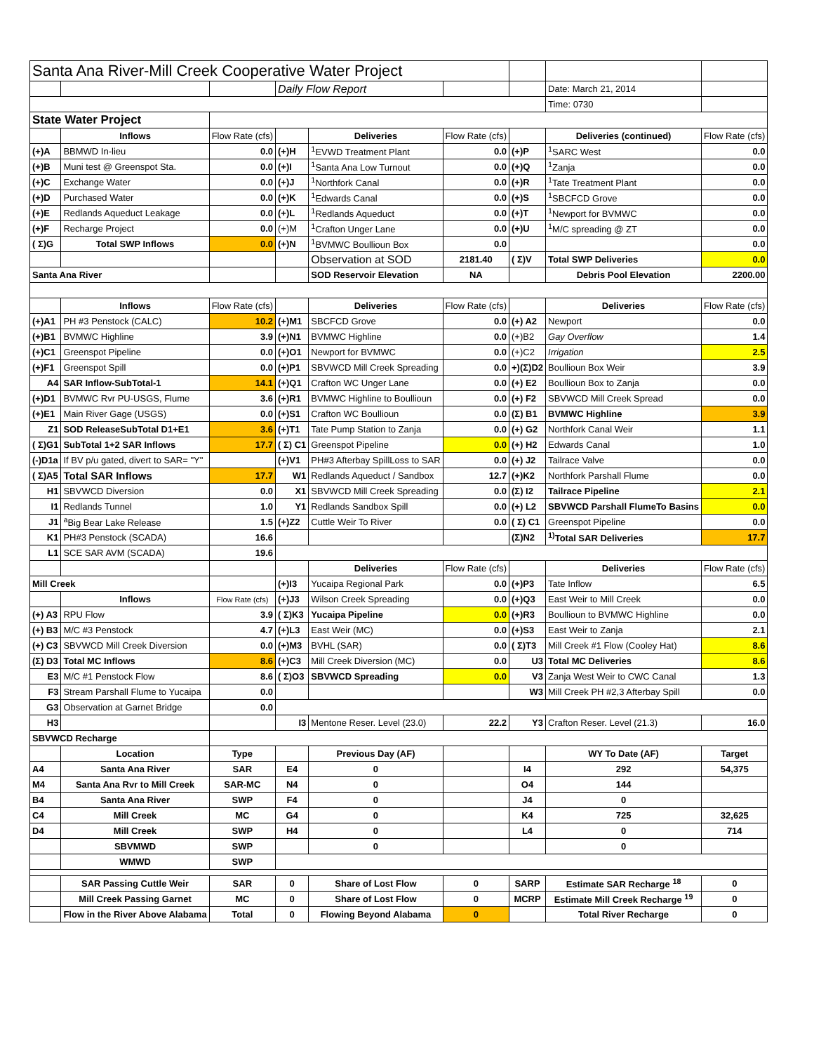| Santa Ana River-Mill Creek Cooperative Water Project | | | | | | | | |
| | | | Daily Flow Report | | | | Date: March 21, 2014 | |
| | | | | | | | Time: 0730 | |
| State Water Project | | | | | | | | |
| | Inflows | Flow Rate (cfs) | | Deliveries | Flow Rate (cfs) | | Deliveries (continued) | Flow Rate (cfs) |
| (+)A | BBMWD In-lieu | 0.0 | (+)H | <sup>1</sup> EVWD Treatment Plant | 0.0 | (+)P | <sup>1</sup> SARC West | 0.0 |
| (+)B | Muni test @ Greenspot Sta. | 0.0 | (+)I | <sup>1</sup> Santa Ana Low Turnout | 0.0 | (+)Q | <sup>1</sup> Zanja | 0.0 |
| (+)C | Exchange Water | 0.0 | (+)J | <sup>1</sup> Northfork Canal | 0.0 | (+)R | <sup>1</sup> Tate Treatment Plant | 0.0 |
| (+)D | Purchased Water | 0.0 | (+)K | <sup>1</sup> Edwards Canal | 0.0 | (+)S | <sup>1</sup> SBCFCD Grove | 0.0 |
| (+)E | Redlands Aqueduct Leakage | 0.0 | (+)L | <sup>1</sup> Redlands Aqueduct | 0.0 | (+)T | <sup>1</sup> Newport for BVMWC | 0.0 |
| (+)F | Recharge Project | 0.0 | (+)M | <sup>1</sup> Crafton Unger Lane | 0.0 | (+)U | <sup>1</sup> M/C spreading @ ZT | 0.0 |
| ( Σ)G | Total SWP Inflows | 0.0 | (+)N | <sup>1</sup> BVMWC Boullioun Box | 0.0 | | | 0.0 |
| | | | | Observation at SOD | 2181.40 | ( Σ)V | Total SWP Deliveries | 0.0 |
| Santa Ana River | | | | SOD Reservoir Elevation | NA | | Debris Pool Elevation | 2200.00 |
| | Inflows | Flow Rate (cfs) | | Deliveries | Flow Rate (cfs) | | Deliveries | Flow Rate (cfs) |
| (+)A1 | PH #3 Penstock (CALC) | 10.2 | (+)M1 | SBCFCD Grove | 0.0 | (+) A2 | Newport | 0.0 |
| (+)B1 | BVMWC Highline | 3.9 | (+)N1 | BVMWC Highline | 0.0 | (+)B2 | Gay Overflow | 1.4 |
| (+)C1 | Greenspot Pipeline | 0.0 | (+)O1 | Newport for BVMWC | 0.0 | (+)C2 | Irrigation | 2.5 |
| (+)F1 | Greenspot Spill | 0.0 | (+)P1 | SBVWCD Mill Creek Spreading | 0.0 | +)(Σ)D2 | Boullioun Box Weir | 3.9 |
| A4 | SAR Inflow-SubTotal-1 | 14.1 | (+)Q1 | Crafton WC Unger Lane | 0.0 | (+) E2 | Boullioun Box to Zanja | 0.0 |
| (+)D1 | BVMWC Rvr PU-USGS, Flume | 3.6 | (+)R1 | BVMWC Highline to Boullioun | 0.0 | (+) F2 | SBVWCD Mill Creek Spread | 0.0 |
| (+)E1 | Main River Gage (USGS) | 0.0 | (+)S1 | Crafton WC Boullioun | 0.0 | (Σ) B1 | BVMWC Highline | 3.9 |
| Z1 | SOD ReleaseSubTotal D1+E1 | 3.6 | (+)T1 | Tate Pump Station to Zanja | 0.0 | (+) G2 | Northfork Canal Weir | 1.1 |
| ( Σ)G1 | SubTotal 1+2 SAR Inflows | 17.7 | ( Σ) C1 | Greenspot Pipeline | 0.0 | (+) H2 | Edwards Canal | 1.0 |
| (-)D1a | If BV p/u gated, divert to SAR= "Y" | | (+)V1 | PH#3 Afterbay SpillLoss to SAR | 0.0 | (+) J2 | Tailrace Valve | 0.0 |
| ( Σ)A5 | Total SAR Inflows | 17.7 | W1 | Redlands Aqueduct / Sandbox | 12.7 | (+)K2 | Northfork Parshall Flume | 0.0 |
| H1 | SBVWCD Diversion | 0.0 | X1 | SBVWCD Mill Creek Spreading | 0.0 | (Σ) I2 | Tailrace Pipeline | 2.1 |
| I1 | Redlands Tunnel | 1.0 | Y1 | Redlands Sandbox Spill | 0.0 | (+) L2 | SBVWCD Parshall FlumeTo Basins | 0.0 |
| J1 | <sup>a</sup> Big Bear Lake Release | 1.5 | (+)Z2 | Cuttle Weir To River | 0.0 | ( Σ) C1 | Greenspot Pipeline | 0.0 |
| K1 | PH#3 Penstock (SCADA) | 16.6 | | | | (Σ)N2 | <sup>1)</sup> Total SAR Deliveries | 17.7 |
| L1 | SCE SAR AVM (SCADA) | 19.6 | | | | | | |
| | | | | Deliveries | Flow Rate (cfs) | | Deliveries | Flow Rate (cfs) |
| Mill Creek | | | (+)I3 | Yucaipa Regional Park | 0.0 | (+)P3 | Tate Inflow | 6.5 |
| | Inflows | Flow Rate (cfs) | (+)J3 | Wilson Creek Spreading | 0.0 | (+)Q3 | East Weir to Mill Creek | 0.0 |
| (+) A3 | RPU Flow | 3.9 | ( Σ)K3 | Yucaipa Pipeline | 0.0 | (+)R3 | Boullioun to BVMWC Highline | 0.0 |
| (+) B3 | M/C #3 Penstock | 4.7 | (+)L3 | East Weir (MC) | 0.0 | (+)S3 | East Weir to Zanja | 2.1 |
| (+) C3 | SBVWCD Mill Creek Diversion | 0.0 | (+)M3 | BVHL (SAR) | 0.0 | ( Σ)T3 | Mill Creek #1 Flow (Cooley Hat) | 8.6 |
| (Σ) D3 | Total MC Inflows | 8.6 | (+)C3 | Mill Creek Diversion (MC) | 0.0 | U3 | Total MC Deliveries | 8.6 |
| E3 | M/C #1 Penstock Flow | 8.6 | ( Σ)O3 | SBVWCD Spreading | 0.0 | V3 | Zanja West Weir to CWC Canal | 1.3 |
| F3 | Stream Parshall Flume to Yucaipa | 0.0 | | | | W3 | Mill Creek PH #2,3 Afterbay Spill | 0.0 |
| G3 | Observation at Garnet Bridge | 0.0 | | | | | | |
| H3 | | | I3 | Mentone Reser. Level (23.0) | 22.2 | Y3 | Crafton Reser. Level (21.3) | 16.0 |
| SBVWCD Recharge | | | | | | | | |
| | Location | Type | | Previous Day (AF) | | | WY To Date (AF) | Target |
| A4 | Santa Ana River | SAR | E4 | 0 | | I4 | 292 | 54,375 |
| M4 | Santa Ana Rvr to Mill Creek | SAR-MC | N4 | 0 | | O4 | 144 | |
| B4 | Santa Ana River | SWP | F4 | 0 | | J4 | 0 | |
| C4 | Mill Creek | MC | G4 | 0 | | K4 | 725 | 32,625 |
| D4 | Mill Creek | SWP | H4 | 0 | | L4 | 0 | 714 |
| | SBVMWD | SWP | | 0 | | | 0 | |
| | WMWD | SWP | | | | | | |
| | SAR Passing Cuttle Weir | SAR | 0 | Share of Lost Flow | 0 | SARP | Estimate SAR Recharge <sup>18</sup> | 0 |
| | Mill Creek Passing Garnet | MC | 0 | Share of Lost Flow | 0 | MCRP | Estimate Mill Creek Recharge <sup>19</sup> | 0 |
| | Flow in the River Above Alabama | Total | 0 | Flowing Beyond Alabama | 0 | | Total River Recharge | 0 |